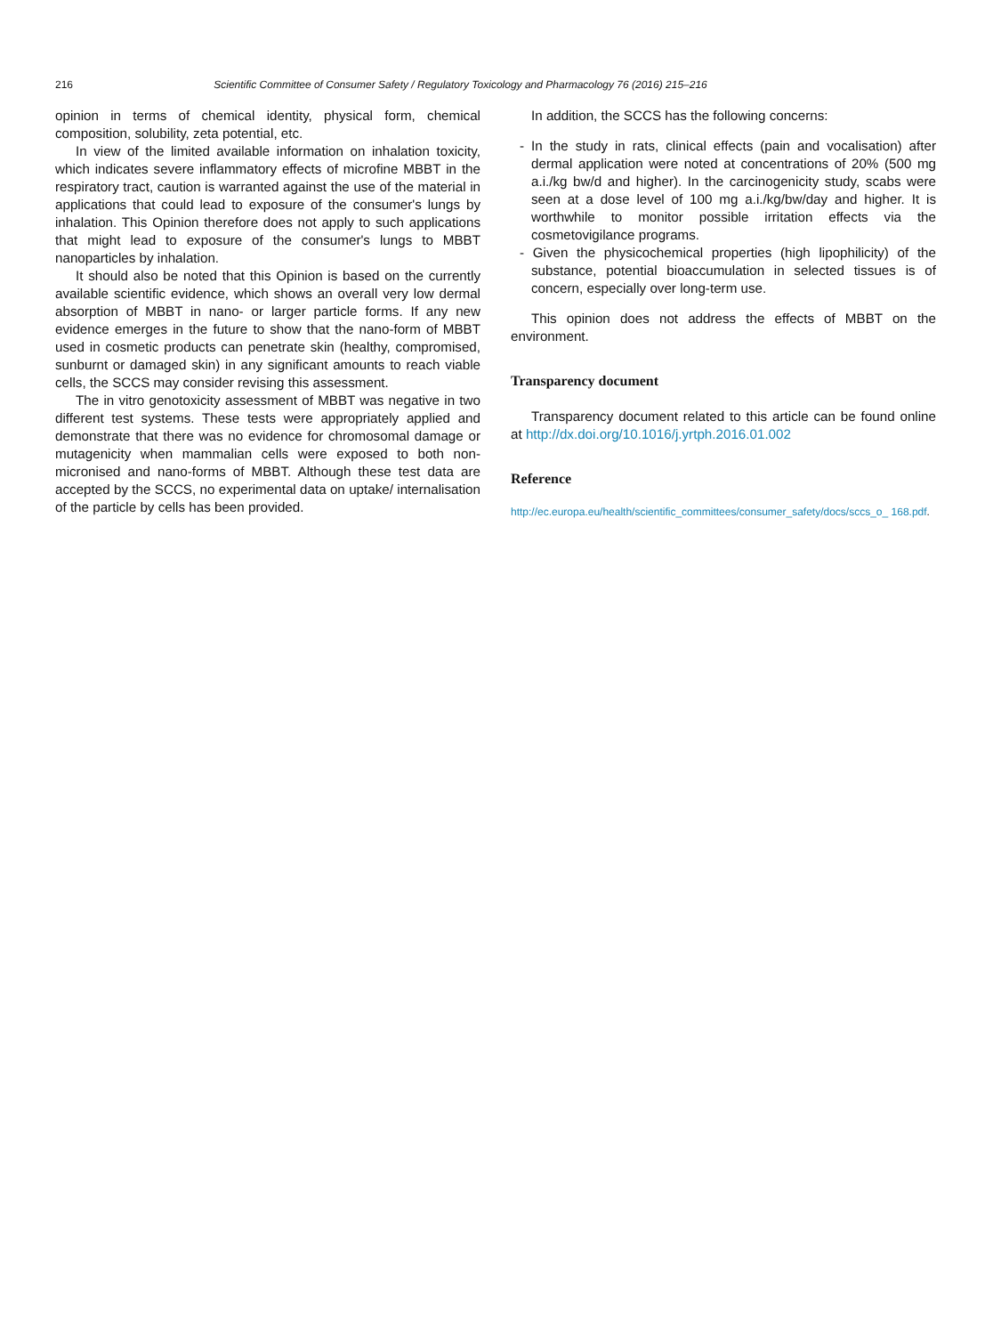216 Scientific Committee of Consumer Safety / Regulatory Toxicology and Pharmacology 76 (2016) 215–216
opinion in terms of chemical identity, physical form, chemical composition, solubility, zeta potential, etc.
In view of the limited available information on inhalation toxicity, which indicates severe inflammatory effects of microfine MBBT in the respiratory tract, caution is warranted against the use of the material in applications that could lead to exposure of the consumer's lungs by inhalation. This Opinion therefore does not apply to such applications that might lead to exposure of the consumer's lungs to MBBT nanoparticles by inhalation.
It should also be noted that this Opinion is based on the currently available scientific evidence, which shows an overall very low dermal absorption of MBBT in nano- or larger particle forms. If any new evidence emerges in the future to show that the nano-form of MBBT used in cosmetic products can penetrate skin (healthy, compromised, sunburnt or damaged skin) in any significant amounts to reach viable cells, the SCCS may consider revising this assessment.
The in vitro genotoxicity assessment of MBBT was negative in two different test systems. These tests were appropriately applied and demonstrate that there was no evidence for chromosomal damage or mutagenicity when mammalian cells were exposed to both non-micronised and nano-forms of MBBT. Although these test data are accepted by the SCCS, no experimental data on uptake/ internalisation of the particle by cells has been provided.
In addition, the SCCS has the following concerns:
- In the study in rats, clinical effects (pain and vocalisation) after dermal application were noted at concentrations of 20% (500 mg a.i./kg bw/d and higher). In the carcinogenicity study, scabs were seen at a dose level of 100 mg a.i./kg/bw/day and higher. It is worthwhile to monitor possible irritation effects via the cosmetovigilance programs.
- Given the physicochemical properties (high lipophilicity) of the substance, potential bioaccumulation in selected tissues is of concern, especially over long-term use.
This opinion does not address the effects of MBBT on the environment.
Transparency document
Transparency document related to this article can be found online at http://dx.doi.org/10.1016/j.yrtph.2016.01.002
Reference
http://ec.europa.eu/health/scientific_committees/consumer_safety/docs/sccs_o_ 168.pdf.